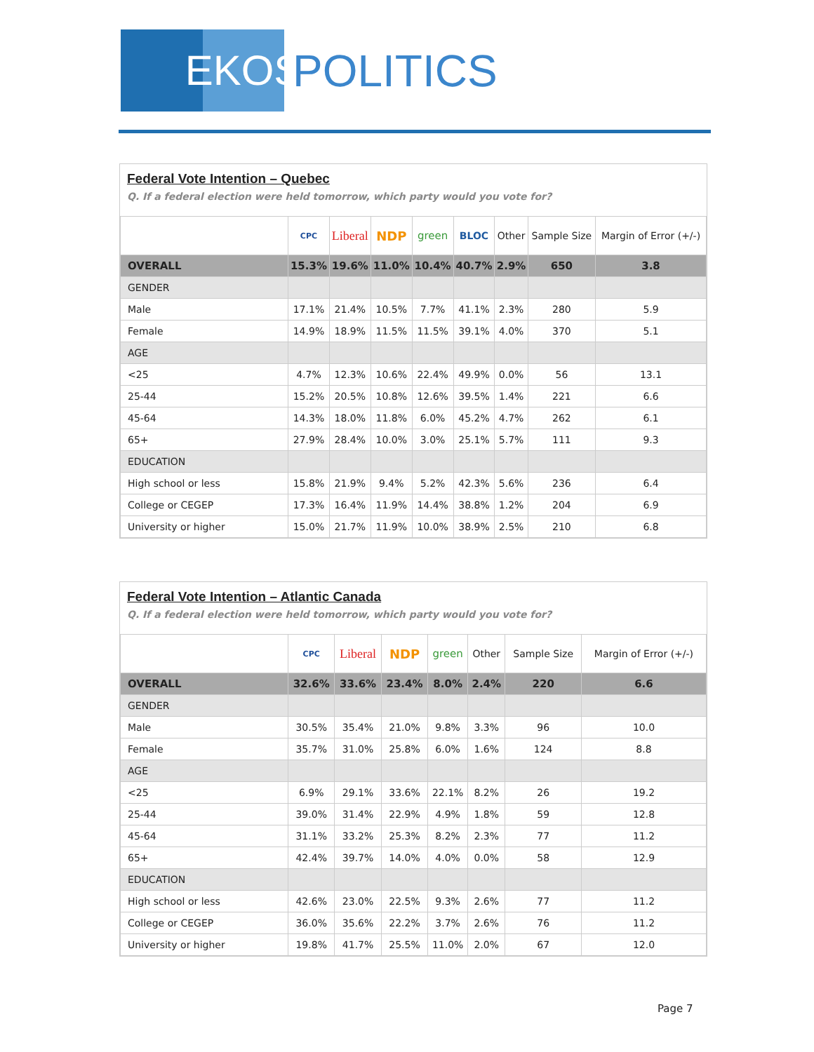EKOS
POLITICS
Federal Vote Intention – Quebec
Q. If a federal election were held tomorrow, which party would you vote for?
| | CPC | Liberal | NDP | green | BLOC | Other | Sample Size | Margin of Error (+/-) |
| --- | --- | --- | --- | --- | --- | --- | --- | --- |
| OVERALL | 15.3% | 19.6% | 11.0% | 10.4% | 40.7% | 2.9% | 650 | 3.8 |
| GENDER | | | | | | | | |
| Male | 17.1% | 21.4% | 10.5% | 7.7% | 41.1% | 2.3% | 280 | 5.9 |
| Female | 14.9% | 18.9% | 11.5% | 11.5% | 39.1% | 4.0% | 370 | 5.1 |
| AGE | | | | | | | | |
| <25 | 4.7% | 12.3% | 10.6% | 22.4% | 49.9% | 0.0% | 56 | 13.1 |
| 25-44 | 15.2% | 20.5% | 10.8% | 12.6% | 39.5% | 1.4% | 221 | 6.6 |
| 45-64 | 14.3% | 18.0% | 11.8% | 6.0% | 45.2% | 4.7% | 262 | 6.1 |
| 65+ | 27.9% | 28.4% | 10.0% | 3.0% | 25.1% | 5.7% | 111 | 9.3 |
| EDUCATION | | | | | | | | |
| High school or less | 15.8% | 21.9% | 9.4% | 5.2% | 42.3% | 5.6% | 236 | 6.4 |
| College or CEGEP | 17.3% | 16.4% | 11.9% | 14.4% | 38.8% | 1.2% | 204 | 6.9 |
| University or higher | 15.0% | 21.7% | 11.9% | 10.0% | 38.9% | 2.5% | 210 | 6.8 |
Federal Vote Intention – Atlantic Canada
Q. If a federal election were held tomorrow, which party would you vote for?
| | CPC | Liberal | NDP | green | Other | Sample Size | Margin of Error (+/-) |
| --- | --- | --- | --- | --- | --- | --- | --- |
| OVERALL | 32.6% | 33.6% | 23.4% | 8.0% | 2.4% | 220 | 6.6 |
| GENDER | | | | | | | |
| Male | 30.5% | 35.4% | 21.0% | 9.8% | 3.3% | 96 | 10.0 |
| Female | 35.7% | 31.0% | 25.8% | 6.0% | 1.6% | 124 | 8.8 |
| AGE | | | | | | | |
| <25 | 6.9% | 29.1% | 33.6% | 22.1% | 8.2% | 26 | 19.2 |
| 25-44 | 39.0% | 31.4% | 22.9% | 4.9% | 1.8% | 59 | 12.8 |
| 45-64 | 31.1% | 33.2% | 25.3% | 8.2% | 2.3% | 77 | 11.2 |
| 65+ | 42.4% | 39.7% | 14.0% | 4.0% | 0.0% | 58 | 12.9 |
| EDUCATION | | | | | | | |
| High school or less | 42.6% | 23.0% | 22.5% | 9.3% | 2.6% | 77 | 11.2 |
| College or CEGEP | 36.0% | 35.6% | 22.2% | 3.7% | 2.6% | 76 | 11.2 |
| University or higher | 19.8% | 41.7% | 25.5% | 11.0% | 2.0% | 67 | 12.0 |
Page 7